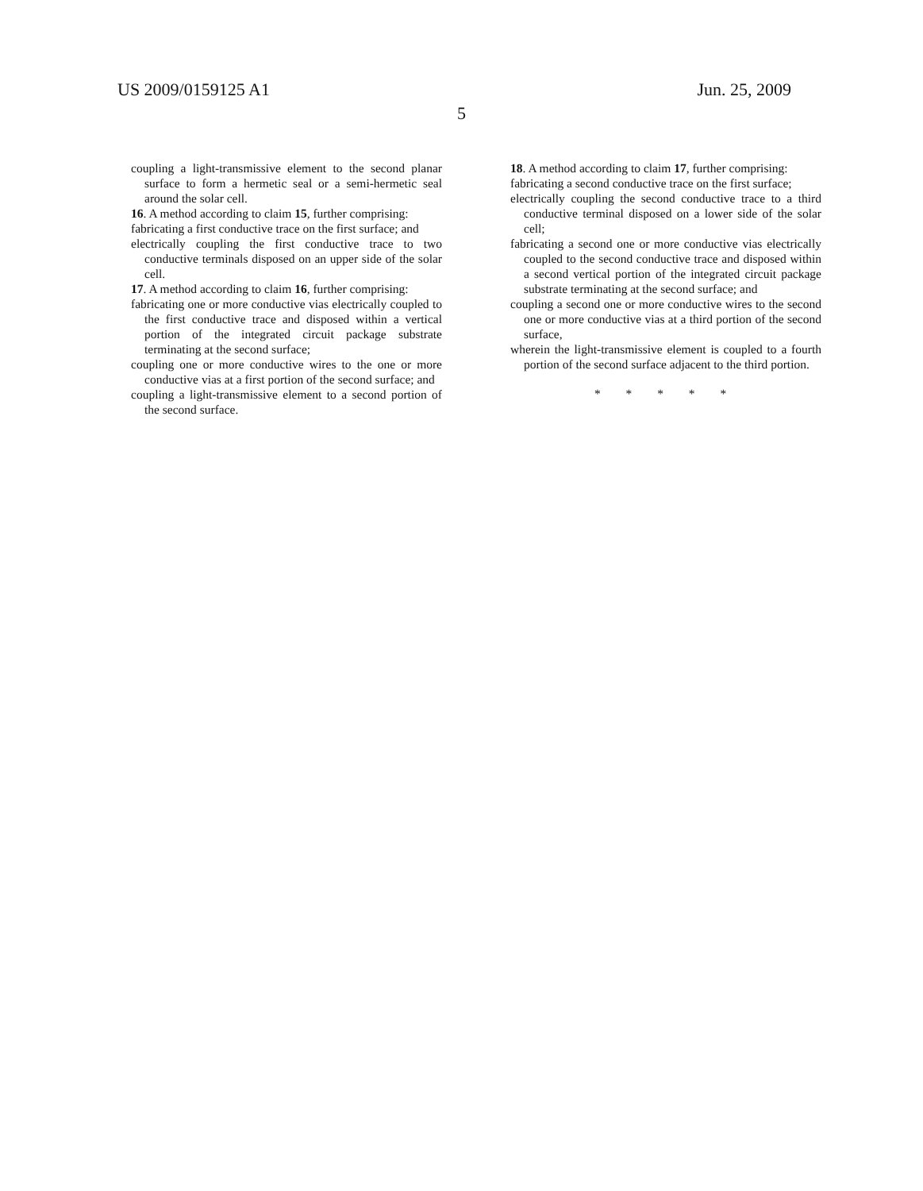US 2009/0159125 A1 Jun. 25, 2009
5
coupling a light-transmissive element to the second planar surface to form a hermetic seal or a semi-hermetic seal around the solar cell.
16. A method according to claim 15, further comprising:
fabricating a first conductive trace on the first surface; and
electrically coupling the first conductive trace to two conductive terminals disposed on an upper side of the solar cell.
17. A method according to claim 16, further comprising:
fabricating one or more conductive vias electrically coupled to the first conductive trace and disposed within a vertical portion of the integrated circuit package substrate terminating at the second surface;
coupling one or more conductive wires to the one or more conductive vias at a first portion of the second surface; and
coupling a light-transmissive element to a second portion of the second surface.
18. A method according to claim 17, further comprising:
fabricating a second conductive trace on the first surface;
electrically coupling the second conductive trace to a third conductive terminal disposed on a lower side of the solar cell;
fabricating a second one or more conductive vias electrically coupled to the second conductive trace and disposed within a second vertical portion of the integrated circuit package substrate terminating at the second surface; and
coupling a second one or more conductive wires to the second one or more conductive vias at a third portion of the second surface,
wherein the light-transmissive element is coupled to a fourth portion of the second surface adjacent to the third portion.
* * * * *